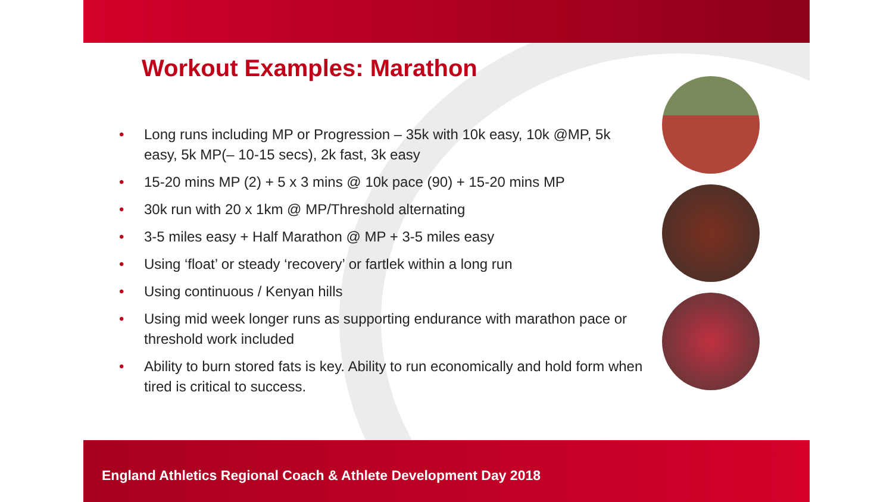Workout Examples: Marathon
• Long runs including MP or Progression – 35k with 10k easy, 10k @MP, 5k easy, 5k MP(– 10-15 secs), 2k fast, 3k easy
• 15-20 mins MP (2) + 5 x 3 mins @ 10k pace (90) + 15-20 mins MP
• 30k run with 20 x 1km @ MP/Threshold alternating
• 3-5 miles easy + Half Marathon @ MP + 3-5 miles easy
• Using ‘float’ or steady ‘recovery’ or fartlek within a long run
• Using continuous / Kenyan hills
• Using mid week longer runs as supporting endurance with marathon pace or threshold work included
• Ability to burn stored fats is key. Ability to run economically and hold form when tired is critical to success.
England Athletics Regional Coach & Athlete Development Day 2018